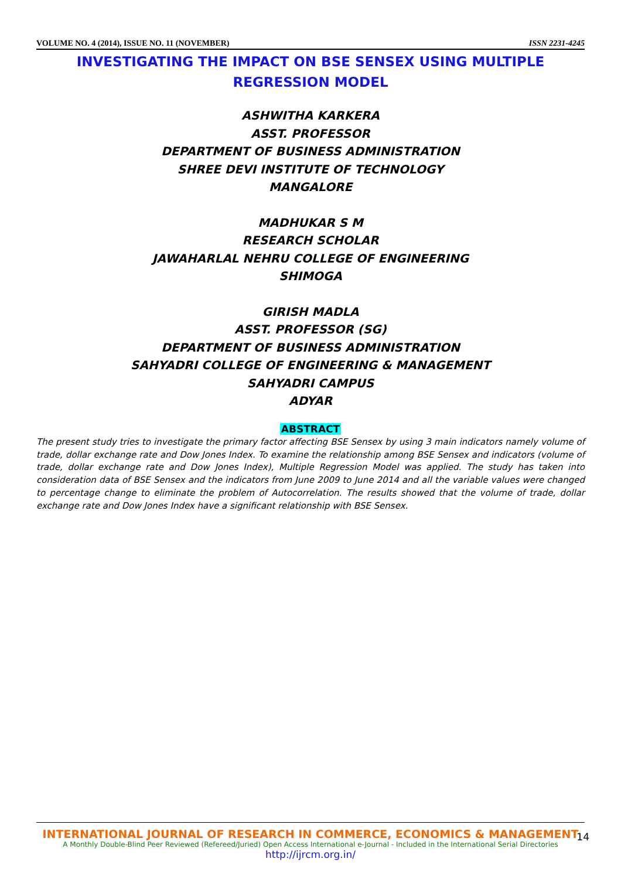VOLUME NO. 4 (2014), ISSUE NO. 11 (NOVEMBER) ISSN 2231-4245
INVESTIGATING THE IMPACT ON BSE SENSEX USING MULTIPLE REGRESSION MODEL
ASHWITHA KARKERA
ASST. PROFESSOR
DEPARTMENT OF BUSINESS ADMINISTRATION
SHREE DEVI INSTITUTE OF TECHNOLOGY
MANGALORE
MADHUKAR S M
RESEARCH SCHOLAR
JAWAHARLAL NEHRU COLLEGE OF ENGINEERING
SHIMOGA
GIRISH MADLA
ASST. PROFESSOR (SG)
DEPARTMENT OF BUSINESS ADMINISTRATION
SAHYADRI COLLEGE OF ENGINEERING & MANAGEMENT
SAHYADRI CAMPUS
ADYAR
ABSTRACT
The present study tries to investigate the primary factor affecting BSE Sensex by using 3 main indicators namely volume of trade, dollar exchange rate and Dow Jones Index. To examine the relationship among BSE Sensex and indicators (volume of trade, dollar exchange rate and Dow Jones Index), Multiple Regression Model was applied. The study has taken into consideration data of BSE Sensex and the indicators from June 2009 to June 2014 and all the variable values were changed to percentage change to eliminate the problem of Autocorrelation. The results showed that the volume of trade, dollar exchange rate and Dow Jones Index have a significant relationship with BSE Sensex.
INTERNATIONAL JOURNAL OF RESEARCH IN COMMERCE, ECONOMICS & MANAGEMENT
A Monthly Double-Blind Peer Reviewed (Refereed/Juried) Open Access International e-Journal - Included in the International Serial Directories
http://ijrcm.org.in/
14